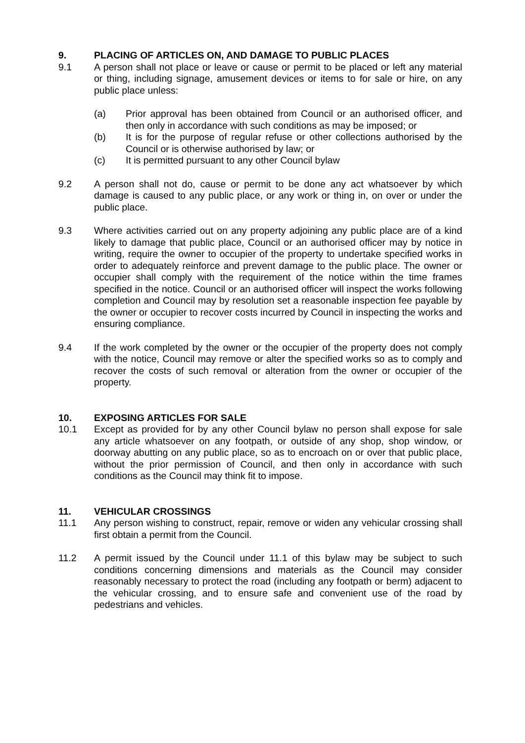9. PLACING OF ARTICLES ON, AND DAMAGE TO PUBLIC PLACES
9.1 A person shall not place or leave or cause or permit to be placed or left any material or thing, including signage, amusement devices or items to for sale or hire, on any public place unless:
(a) Prior approval has been obtained from Council or an authorised officer, and then only in accordance with such conditions as may be imposed; or
(b) It is for the purpose of regular refuse or other collections authorised by the Council or is otherwise authorised by law; or
(c) It is permitted pursuant to any other Council bylaw
9.2 A person shall not do, cause or permit to be done any act whatsoever by which damage is caused to any public place, or any work or thing in, on over or under the public place.
9.3 Where activities carried out on any property adjoining any public place are of a kind likely to damage that public place, Council or an authorised officer may by notice in writing, require the owner to occupier of the property to undertake specified works in order to adequately reinforce and prevent damage to the public place. The owner or occupier shall comply with the requirement of the notice within the time frames specified in the notice. Council or an authorised officer will inspect the works following completion and Council may by resolution set a reasonable inspection fee payable by the owner or occupier to recover costs incurred by Council in inspecting the works and ensuring compliance.
9.4 If the work completed by the owner or the occupier of the property does not comply with the notice, Council may remove or alter the specified works so as to comply and recover the costs of such removal or alteration from the owner or occupier of the property.
10. EXPOSING ARTICLES FOR SALE
10.1 Except as provided for by any other Council bylaw no person shall expose for sale any article whatsoever on any footpath, or outside of any shop, shop window, or doorway abutting on any public place, so as to encroach on or over that public place, without the prior permission of Council, and then only in accordance with such conditions as the Council may think fit to impose.
11. VEHICULAR CROSSINGS
11.1 Any person wishing to construct, repair, remove or widen any vehicular crossing shall first obtain a permit from the Council.
11.2 A permit issued by the Council under 11.1 of this bylaw may be subject to such conditions concerning dimensions and materials as the Council may consider reasonably necessary to protect the road (including any footpath or berm) adjacent to the vehicular crossing, and to ensure safe and convenient use of the road by pedestrians and vehicles.